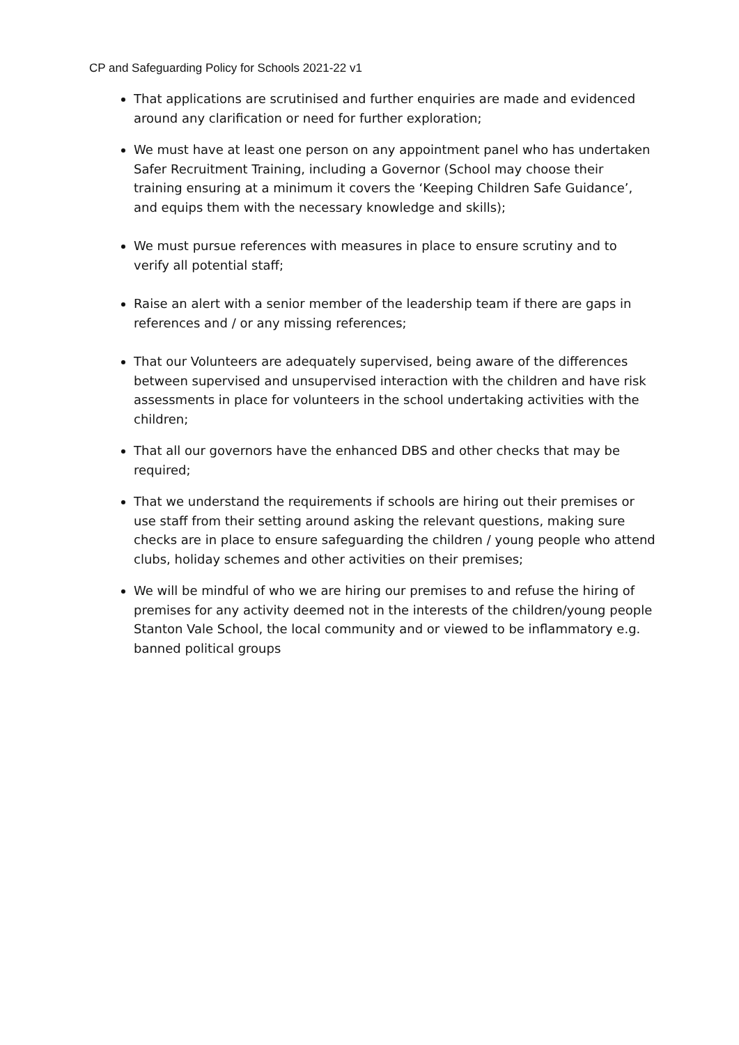CP and Safeguarding Policy for Schools 2021-22 v1
That applications are scrutinised and further enquiries are made and evidenced around any clarification or need for further exploration;
We must have at least one person on any appointment panel who has undertaken Safer Recruitment Training, including a Governor (School may choose their training ensuring at a minimum it covers the ‘Keeping Children Safe Guidance’, and equips them with the necessary knowledge and skills);
We must pursue references with measures in place to ensure scrutiny and to verify all potential staff;
Raise an alert with a senior member of the leadership team if there are gaps in references and / or any missing references;
That our Volunteers are adequately supervised, being aware of the differences between supervised and unsupervised interaction with the children and have risk assessments in place for volunteers in the school undertaking activities with the children;
That all our governors have the enhanced DBS and other checks that may be required;
That we understand the requirements if schools are hiring out their premises or use staff from their setting around asking the relevant questions, making sure checks are in place to ensure safeguarding the children / young people who attend clubs, holiday schemes and other activities on their premises;
We will be mindful of who we are hiring our premises to and refuse the hiring of premises for any activity deemed not in the interests of the children/young people Stanton Vale School, the local community and or viewed to be inflammatory e.g. banned political groups